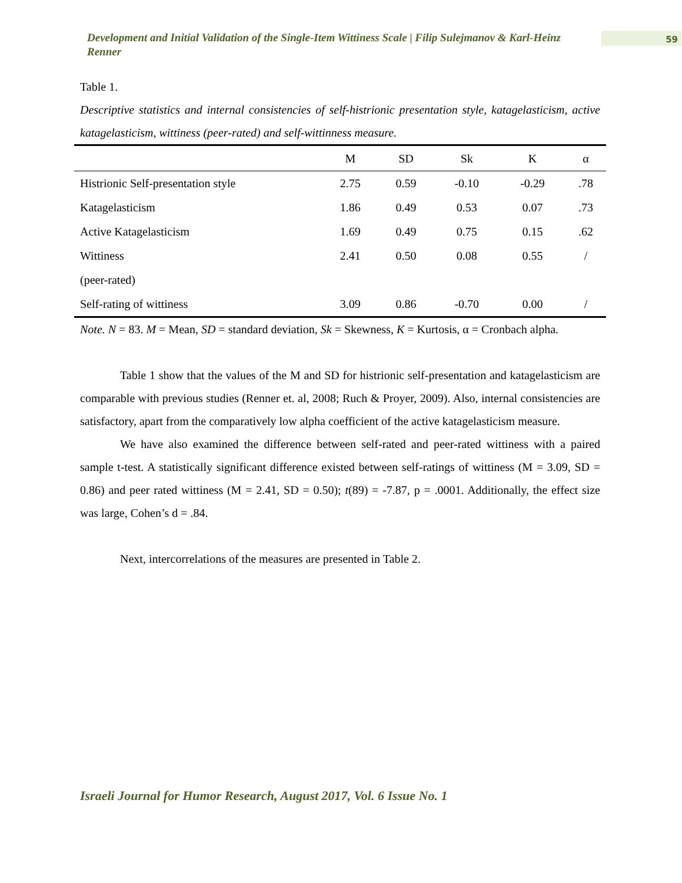Development and Initial Validation of the Single-Item Wittiness Scale | Filip Sulejmanov & Karl-Heinz Renner
59
Table 1.
Descriptive statistics and internal consistencies of self-histrionic presentation style, katagelasticism, active katagelasticism, wittiness (peer-rated) and self-wittinness measure.
| | M | SD | Sk | K | α |
| --- | --- | --- | --- | --- | --- |
| Histrionic Self-presentation style | 2.75 | 0.59 | -0.10 | -0.29 | .78 |
| Katagelasticism | 1.86 | 0.49 | 0.53 | 0.07 | .73 |
| Active Katagelasticism | 1.69 | 0.49 | 0.75 | 0.15 | .62 |
| Wittiness | 2.41 | 0.50 | 0.08 | 0.55 | / |
| (peer-rated) | | | | | |
| Self-rating of wittiness | 3.09 | 0.86 | -0.70 | 0.00 | / |
Note. N = 83. M = Mean, SD = standard deviation, Sk = Skewness, K = Kurtosis, α = Cronbach alpha.
Table 1 show that the values of the M and SD for histrionic self-presentation and katagelasticism are comparable with previous studies (Renner et. al, 2008; Ruch & Proyer, 2009). Also, internal consistencies are satisfactory, apart from the comparatively low alpha coefficient of the active katagelasticism measure.
We have also examined the difference between self-rated and peer-rated wittiness with a paired sample t-test. A statistically significant difference existed between self-ratings of wittiness (M = 3.09, SD = 0.86) and peer rated wittiness (M = 2.41, SD = 0.50); t(89) = -7.87, p = .0001. Additionally, the effect size was large, Cohen’s d = .84.
Next, intercorrelations of the measures are presented in Table 2.
Israeli Journal for Humor Research, August 2017, Vol. 6 Issue No. 1